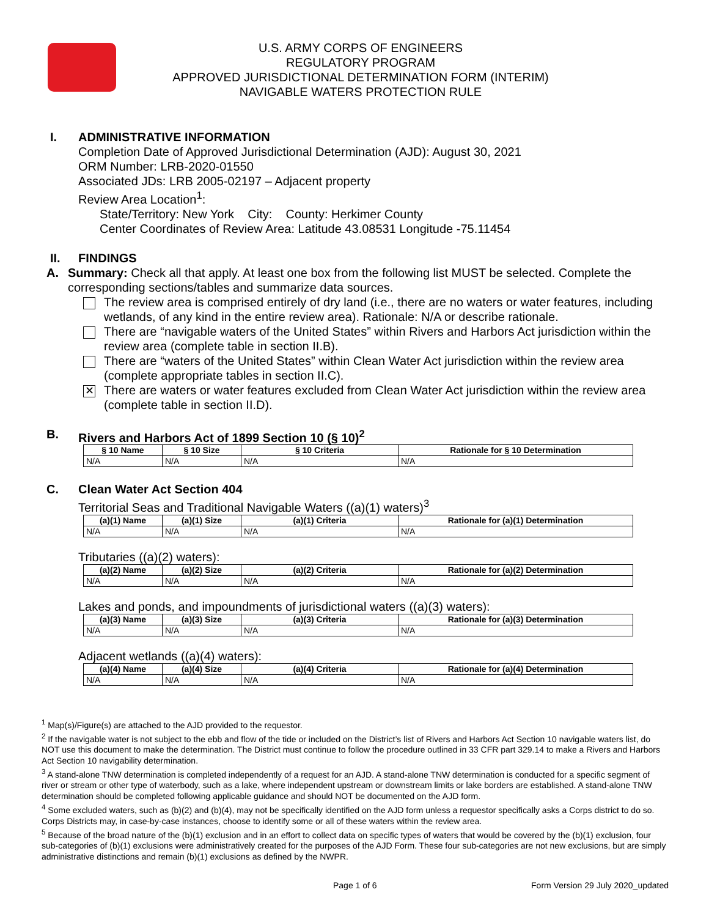U.S. ARMY CORPS OF ENGINEERS
REGULATORY PROGRAM
APPROVED JURISDICTIONAL DETERMINATION FORM (INTERIM)
NAVIGABLE WATERS PROTECTION RULE
I. ADMINISTRATIVE INFORMATION
Completion Date of Approved Jurisdictional Determination (AJD): August 30, 2021
ORM Number: LRB-2020-01550
Associated JDs: LRB 2005-02197 – Adjacent property
Review Area Location<sup>1</sup>:
State/Territory: New York City: County: Herkimer County
Center Coordinates of Review Area: Latitude 43.08531 Longitude -75.11454
II. FINDINGS
A. Summary: Check all that apply. At least one box from the following list MUST be selected. Complete the corresponding sections/tables and summarize data sources.
The review area is comprised entirely of dry land (i.e., there are no waters or water features, including wetlands, of any kind in the entire review area). Rationale: N/A or describe rationale.
There are “navigable waters of the United States” within Rivers and Harbors Act jurisdiction within the review area (complete table in section II.B).
There are “waters of the United States” within Clean Water Act jurisdiction within the review area (complete appropriate tables in section II.C).
✕
There are waters or water features excluded from Clean Water Act jurisdiction within the review area (complete table in section II.D).
B. Rivers and Harbors Act of 1899 Section 10 (§ 10)<sup>2</sup>
| § 10 Name | § 10 Size | § 10 Criteria | Rationale for § 10 Determination |
| --- | --- | --- | --- |
| N/A | N/A | N/A | N/A |
C. Clean Water Act Section 404
Territorial Seas and Traditional Navigable Waters ((a)(1) waters)<sup>3</sup>
| (a)(1) Name | (a)(1) Size | (a)(1) Criteria | Rationale for (a)(1) Determination |
| --- | --- | --- | --- |
| N/A | N/A | N/A | N/A |
Tributaries ((a)(2) waters):
| (a)(2) Name | (a)(2) Size | (a)(2) Criteria | Rationale for (a)(2) Determination |
| --- | --- | --- | --- |
| N/A | N/A | N/A | N/A |
Lakes and ponds, and impoundments of jurisdictional waters ((a)(3) waters):
| (a)(3) Name | (a)(3) Size | (a)(3) Criteria | Rationale for (a)(3) Determination |
| --- | --- | --- | --- |
| N/A | N/A | N/A | N/A |
Adjacent wetlands ((a)(4) waters):
| (a)(4) Name | (a)(4) Size | (a)(4) Criteria | Rationale for (a)(4) Determination |
| --- | --- | --- | --- |
| N/A | N/A | N/A | N/A |
<sup>1</sup> Map(s)/Figure(s) are attached to the AJD provided to the requestor.
<sup>2</sup> If the navigable water is not subject to the ebb and flow of the tide or included on the District’s list of Rivers and Harbors Act Section 10 navigable waters list, do NOT use this document to make the determination. The District must continue to follow the procedure outlined in 33 CFR part 329.14 to make a Rivers and Harbors Act Section 10 navigability determination.
<sup>3</sup> A stand-alone TNW determination is completed independently of a request for an AJD. A stand-alone TNW determination is conducted for a specific segment of river or stream or other type of waterbody, such as a lake, where independent upstream or downstream limits or lake borders are established. A stand-alone TNW determination should be completed following applicable guidance and should NOT be documented on the AJD form.
<sup>4</sup> Some excluded waters, such as (b)(2) and (b)(4), may not be specifically identified on the AJD form unless a requestor specifically asks a Corps district to do so. Corps Districts may, in case-by-case instances, choose to identify some or all of these waters within the review area.
<sup>5</sup> Because of the broad nature of the (b)(1) exclusion and in an effort to collect data on specific types of waters that would be covered by the (b)(1) exclusion, four sub-categories of (b)(1) exclusions were administratively created for the purposes of the AJD Form. These four sub-categories are not new exclusions, but are simply administrative distinctions and remain (b)(1) exclusions as defined by the NWPR.
Page 1 of 6 Form Version 29 July 2020_updated